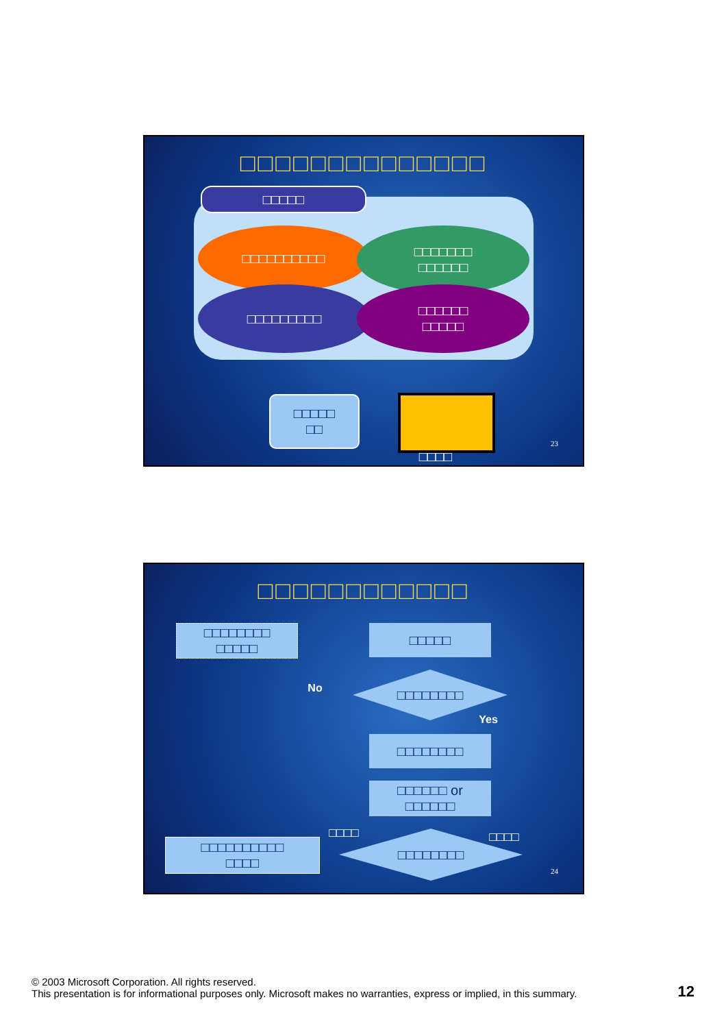□□□□□□□□□□□□□□
□□□□□
□□□□□□□□□□
□□□□□□□
□□□□□□
□□□□□□□□□
□□□□□□
□□□□□
□□□□□
□□
□□□□
23
□□□□□□□□□□□□
□□□□□□□□
□□□□□
□□□□□
No
□□□□□□□□
Yes
□□□□□□□□
□□□□□□ or
□□□□□□
□□□□ □□□□
□□□□□□□□□□
□□□□
□□□□□□□□
24
© 2003 Microsoft Corporation. All rights reserved.
This presentation is for informational purposes only. Microsoft makes no warranties, express or implied, in this summary.
12